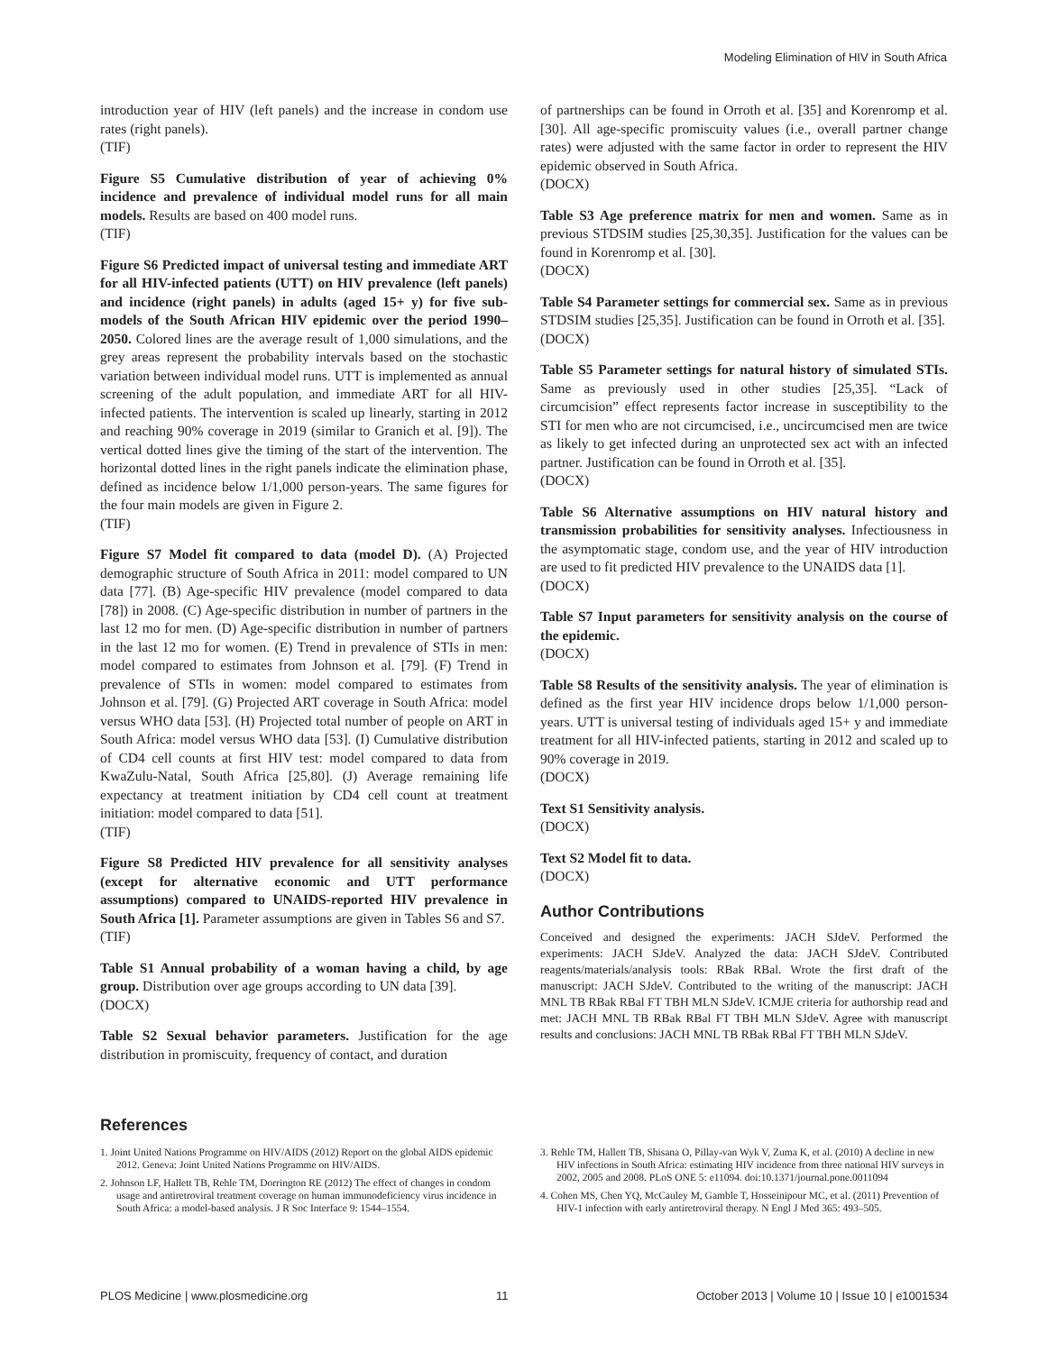Modeling Elimination of HIV in South Africa
introduction year of HIV (left panels) and the increase in condom use rates (right panels).
(TIF)
Figure S5 Cumulative distribution of year of achieving 0% incidence and prevalence of individual model runs for all main models. Results are based on 400 model runs.
(TIF)
Figure S6 Predicted impact of universal testing and immediate ART for all HIV-infected patients (UTT) on HIV prevalence (left panels) and incidence (right panels) in adults (aged 15+ y) for five sub-models of the South African HIV epidemic over the period 1990–2050. Colored lines are the average result of 1,000 simulations, and the grey areas represent the probability intervals based on the stochastic variation between individual model runs. UTT is implemented as annual screening of the adult population, and immediate ART for all HIV-infected patients. The intervention is scaled up linearly, starting in 2012 and reaching 90% coverage in 2019 (similar to Granich et al. [9]). The vertical dotted lines give the timing of the start of the intervention. The horizontal dotted lines in the right panels indicate the elimination phase, defined as incidence below 1/1,000 person-years. The same figures for the four main models are given in Figure 2.
(TIF)
Figure S7 Model fit compared to data (model D). (A) Projected demographic structure of South Africa in 2011: model compared to UN data [77]. (B) Age-specific HIV prevalence (model compared to data [78]) in 2008. (C) Age-specific distribution in number of partners in the last 12 mo for men. (D) Age-specific distribution in number of partners in the last 12 mo for women. (E) Trend in prevalence of STIs in men: model compared to estimates from Johnson et al. [79]. (F) Trend in prevalence of STIs in women: model compared to estimates from Johnson et al. [79]. (G) Projected ART coverage in South Africa: model versus WHO data [53]. (H) Projected total number of people on ART in South Africa: model versus WHO data [53]. (I) Cumulative distribution of CD4 cell counts at first HIV test: model compared to data from KwaZulu-Natal, South Africa [25,80]. (J) Average remaining life expectancy at treatment initiation by CD4 cell count at treatment initiation: model compared to data [51].
(TIF)
Figure S8 Predicted HIV prevalence for all sensitivity analyses (except for alternative economic and UTT performance assumptions) compared to UNAIDS-reported HIV prevalence in South Africa [1]. Parameter assumptions are given in Tables S6 and S7.
(TIF)
Table S1 Annual probability of a woman having a child, by age group. Distribution over age groups according to UN data [39].
(DOCX)
Table S2 Sexual behavior parameters. Justification for the age distribution in promiscuity, frequency of contact, and duration
of partnerships can be found in Orroth et al. [35] and Korenromp et al. [30]. All age-specific promiscuity values (i.e., overall partner change rates) were adjusted with the same factor in order to represent the HIV epidemic observed in South Africa.
(DOCX)
Table S3 Age preference matrix for men and women. Same as in previous STDSIM studies [25,30,35]. Justification for the values can be found in Korenromp et al. [30].
(DOCX)
Table S4 Parameter settings for commercial sex. Same as in previous STDSIM studies [25,35]. Justification can be found in Orroth et al. [35].
(DOCX)
Table S5 Parameter settings for natural history of simulated STIs. Same as previously used in other studies [25,35]. “Lack of circumcision” effect represents factor increase in susceptibility to the STI for men who are not circumcised, i.e., uncircumcised men are twice as likely to get infected during an unprotected sex act with an infected partner. Justification can be found in Orroth et al. [35].
(DOCX)
Table S6 Alternative assumptions on HIV natural history and transmission probabilities for sensitivity analyses. Infectiousness in the asymptomatic stage, condom use, and the year of HIV introduction are used to fit predicted HIV prevalence to the UNAIDS data [1].
(DOCX)
Table S7 Input parameters for sensitivity analysis on the course of the epidemic.
(DOCX)
Table S8 Results of the sensitivity analysis. The year of elimination is defined as the first year HIV incidence drops below 1/1,000 person-years. UTT is universal testing of individuals aged 15+ y and immediate treatment for all HIV-infected patients, starting in 2012 and scaled up to 90% coverage in 2019.
(DOCX)
Text S1 Sensitivity analysis.
(DOCX)
Text S2 Model fit to data.
(DOCX)
Author Contributions
Conceived and designed the experiments: JACH SJdeV. Performed the experiments: JACH SJdeV. Analyzed the data: JACH SJdeV. Contributed reagents/materials/analysis tools: RBak RBal. Wrote the first draft of the manuscript: JACH SJdeV. Contributed to the writing of the manuscript: JACH MNL TB RBak RBal FT TBH MLN SJdeV. ICMJE criteria for authorship read and met: JACH MNL TB RBak RBal FT TBH MLN SJdeV. Agree with manuscript results and conclusions: JACH MNL TB RBak RBal FT TBH MLN SJdeV.
References
1. Joint United Nations Programme on HIV/AIDS (2012) Report on the global AIDS epidemic 2012. Geneva: Joint United Nations Programme on HIV/AIDS.
2. Johnson LF, Hallett TB, Rehle TM, Dorrington RE (2012) The effect of changes in condom usage and antiretroviral treatment coverage on human immunodeficiency virus incidence in South Africa: a model-based analysis. J R Soc Interface 9: 1544–1554.
3. Rehle TM, Hallett TB, Shisana O, Pillay-van Wyk V, Zuma K, et al. (2010) A decline in new HIV infections in South Africa: estimating HIV incidence from three national HIV surveys in 2002, 2005 and 2008. PLoS ONE 5: e11094. doi:10.1371/journal.pone.0011094
4. Cohen MS, Chen YQ, McCauley M, Gamble T, Hosseinipour MC, et al. (2011) Prevention of HIV-1 infection with early antiretroviral therapy. N Engl J Med 365: 493–505.
PLOS Medicine | www.plosmedicine.org 11 October 2013 | Volume 10 | Issue 10 | e1001534